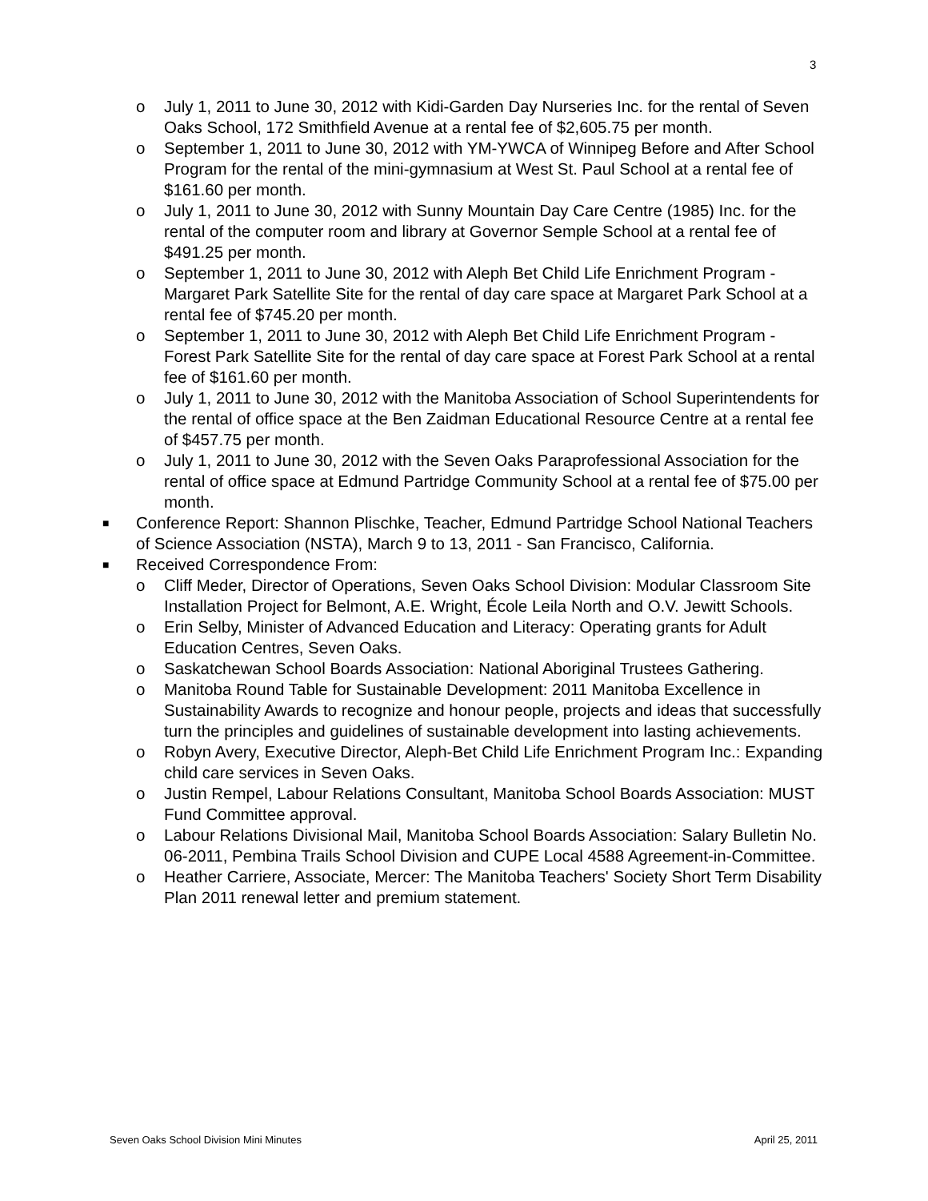3
o July 1, 2011 to June 30, 2012 with Kidi-Garden Day Nurseries Inc. for the rental of Seven Oaks School, 172 Smithfield Avenue at a rental fee of $2,605.75 per month.
o September 1, 2011 to June 30, 2012 with YM-YWCA of Winnipeg Before and After School Program for the rental of the mini-gymnasium at West St. Paul School at a rental fee of $161.60 per month.
o July 1, 2011 to June 30, 2012 with Sunny Mountain Day Care Centre (1985) Inc. for the rental of the computer room and library at Governor Semple School at a rental fee of $491.25 per month.
o September 1, 2011 to June 30, 2012 with Aleph Bet Child Life Enrichment Program - Margaret Park Satellite Site for the rental of day care space at Margaret Park School at a rental fee of $745.20 per month.
o September 1, 2011 to June 30, 2012 with Aleph Bet Child Life Enrichment Program - Forest Park Satellite Site for the rental of day care space at Forest Park School at a rental fee of $161.60 per month.
o July 1, 2011 to June 30, 2012 with the Manitoba Association of School Superintendents for the rental of office space at the Ben Zaidman Educational Resource Centre at a rental fee of $457.75 per month.
o July 1, 2011 to June 30, 2012 with the Seven Oaks Paraprofessional Association for the rental of office space at Edmund Partridge Community School at a rental fee of $75.00 per month.
■ Conference Report: Shannon Plischke, Teacher, Edmund Partridge School National Teachers of Science Association (NSTA), March 9 to 13, 2011 - San Francisco, California.
■ Received Correspondence From:
o Cliff Meder, Director of Operations, Seven Oaks School Division: Modular Classroom Site Installation Project for Belmont, A.E. Wright, École Leila North and O.V. Jewitt Schools.
o Erin Selby, Minister of Advanced Education and Literacy: Operating grants for Adult Education Centres, Seven Oaks.
o Saskatchewan School Boards Association: National Aboriginal Trustees Gathering.
o Manitoba Round Table for Sustainable Development: 2011 Manitoba Excellence in Sustainability Awards to recognize and honour people, projects and ideas that successfully turn the principles and guidelines of sustainable development into lasting achievements.
o Robyn Avery, Executive Director, Aleph-Bet Child Life Enrichment Program Inc.: Expanding child care services in Seven Oaks.
o Justin Rempel, Labour Relations Consultant, Manitoba School Boards Association: MUST Fund Committee approval.
o Labour Relations Divisional Mail, Manitoba School Boards Association: Salary Bulletin No. 06-2011, Pembina Trails School Division and CUPE Local 4588 Agreement-in-Committee.
o Heather Carriere, Associate, Mercer: The Manitoba Teachers' Society Short Term Disability Plan 2011 renewal letter and premium statement.
Seven Oaks School Division Mini Minutes April 25, 2011